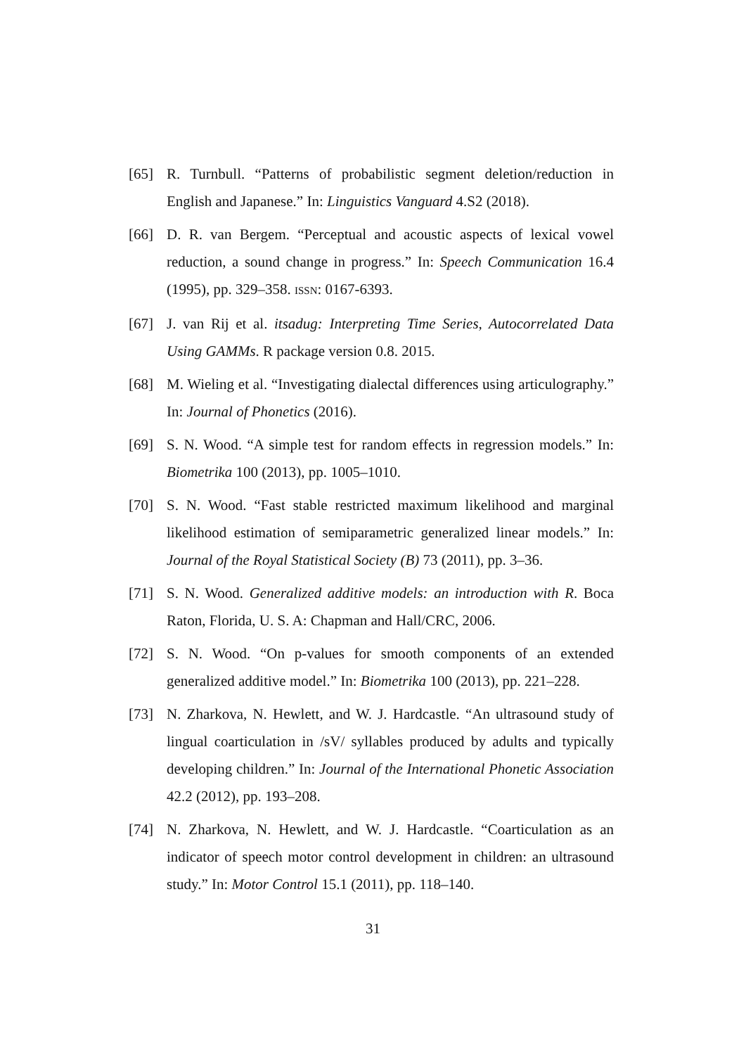[65] R. Turnbull. “Patterns of probabilistic segment deletion/reduction in English and Japanese.” In: Linguistics Vanguard 4.S2 (2018).
[66] D. R. van Bergem. “Perceptual and acoustic aspects of lexical vowel reduction, a sound change in progress.” In: Speech Communication 16.4 (1995), pp. 329–358. ISSN: 0167-6393.
[67] J. van Rij et al. itsadug: Interpreting Time Series, Autocorrelated Data Using GAMMs. R package version 0.8. 2015.
[68] M. Wieling et al. “Investigating dialectal differences using articulography.” In: Journal of Phonetics (2016).
[69] S. N. Wood. “A simple test for random effects in regression models.” In: Biometrika 100 (2013), pp. 1005–1010.
[70] S. N. Wood. “Fast stable restricted maximum likelihood and marginal likelihood estimation of semiparametric generalized linear models.” In: Journal of the Royal Statistical Society (B) 73 (2011), pp. 3–36.
[71] S. N. Wood. Generalized additive models: an introduction with R. Boca Raton, Florida, U. S. A: Chapman and Hall/CRC, 2006.
[72] S. N. Wood. “On p-values for smooth components of an extended generalized additive model.” In: Biometrika 100 (2013), pp. 221–228.
[73] N. Zharkova, N. Hewlett, and W. J. Hardcastle. “An ultrasound study of lingual coarticulation in /sV/ syllables produced by adults and typically developing children.” In: Journal of the International Phonetic Association 42.2 (2012), pp. 193–208.
[74] N. Zharkova, N. Hewlett, and W. J. Hardcastle. “Coarticulation as an indicator of speech motor control development in children: an ultrasound study.” In: Motor Control 15.1 (2011), pp. 118–140.
31